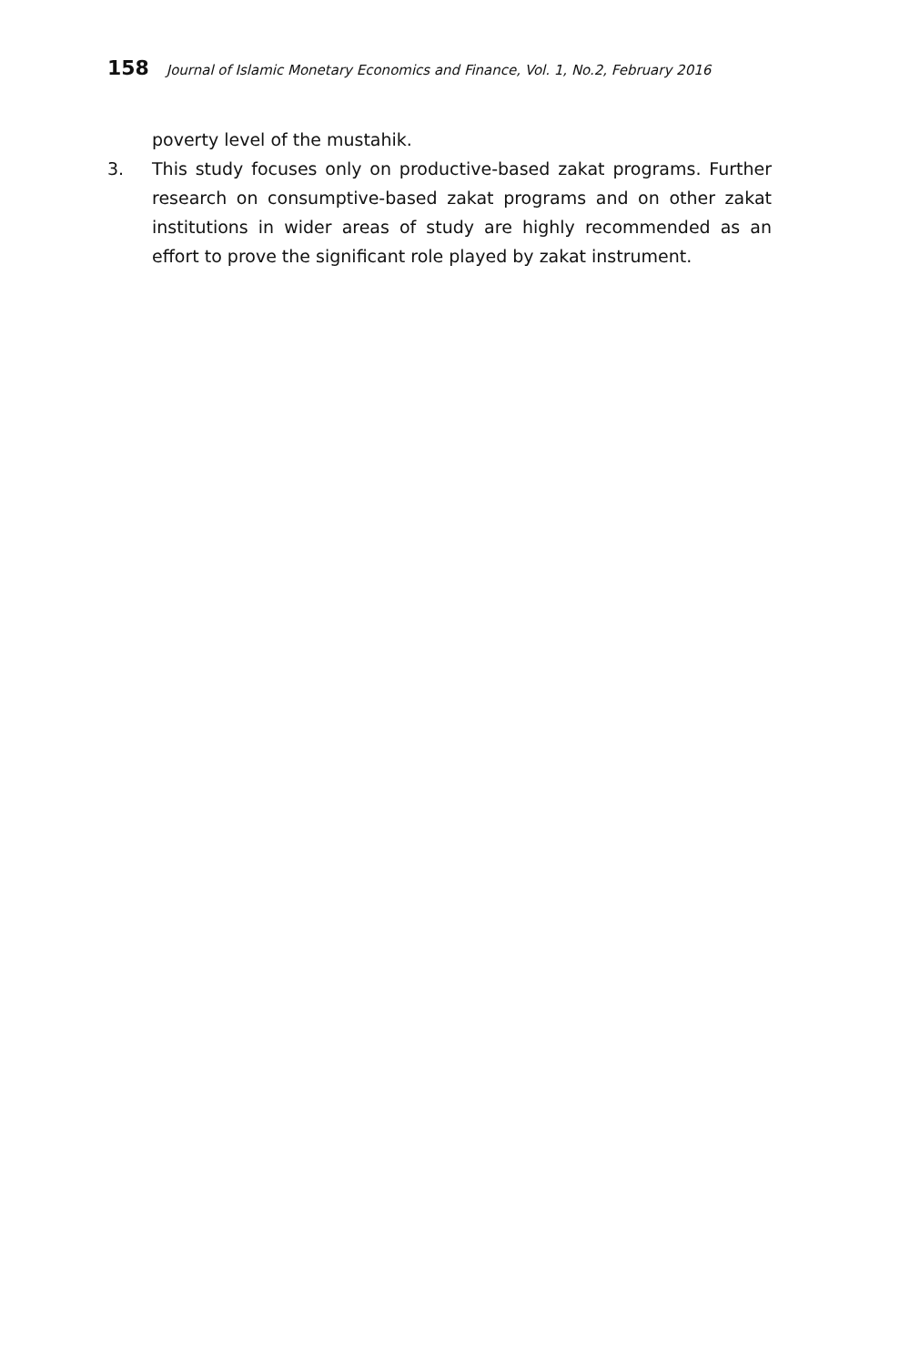158 Journal of Islamic Monetary Economics and Finance, Vol. 1, No.2, February 2016
poverty level of the mustahik.
3. This study focuses only on productive-based zakat programs. Further research on consumptive-based zakat programs and on other zakat institutions in wider areas of study are highly recommended as an effort to prove the significant role played by zakat instrument.